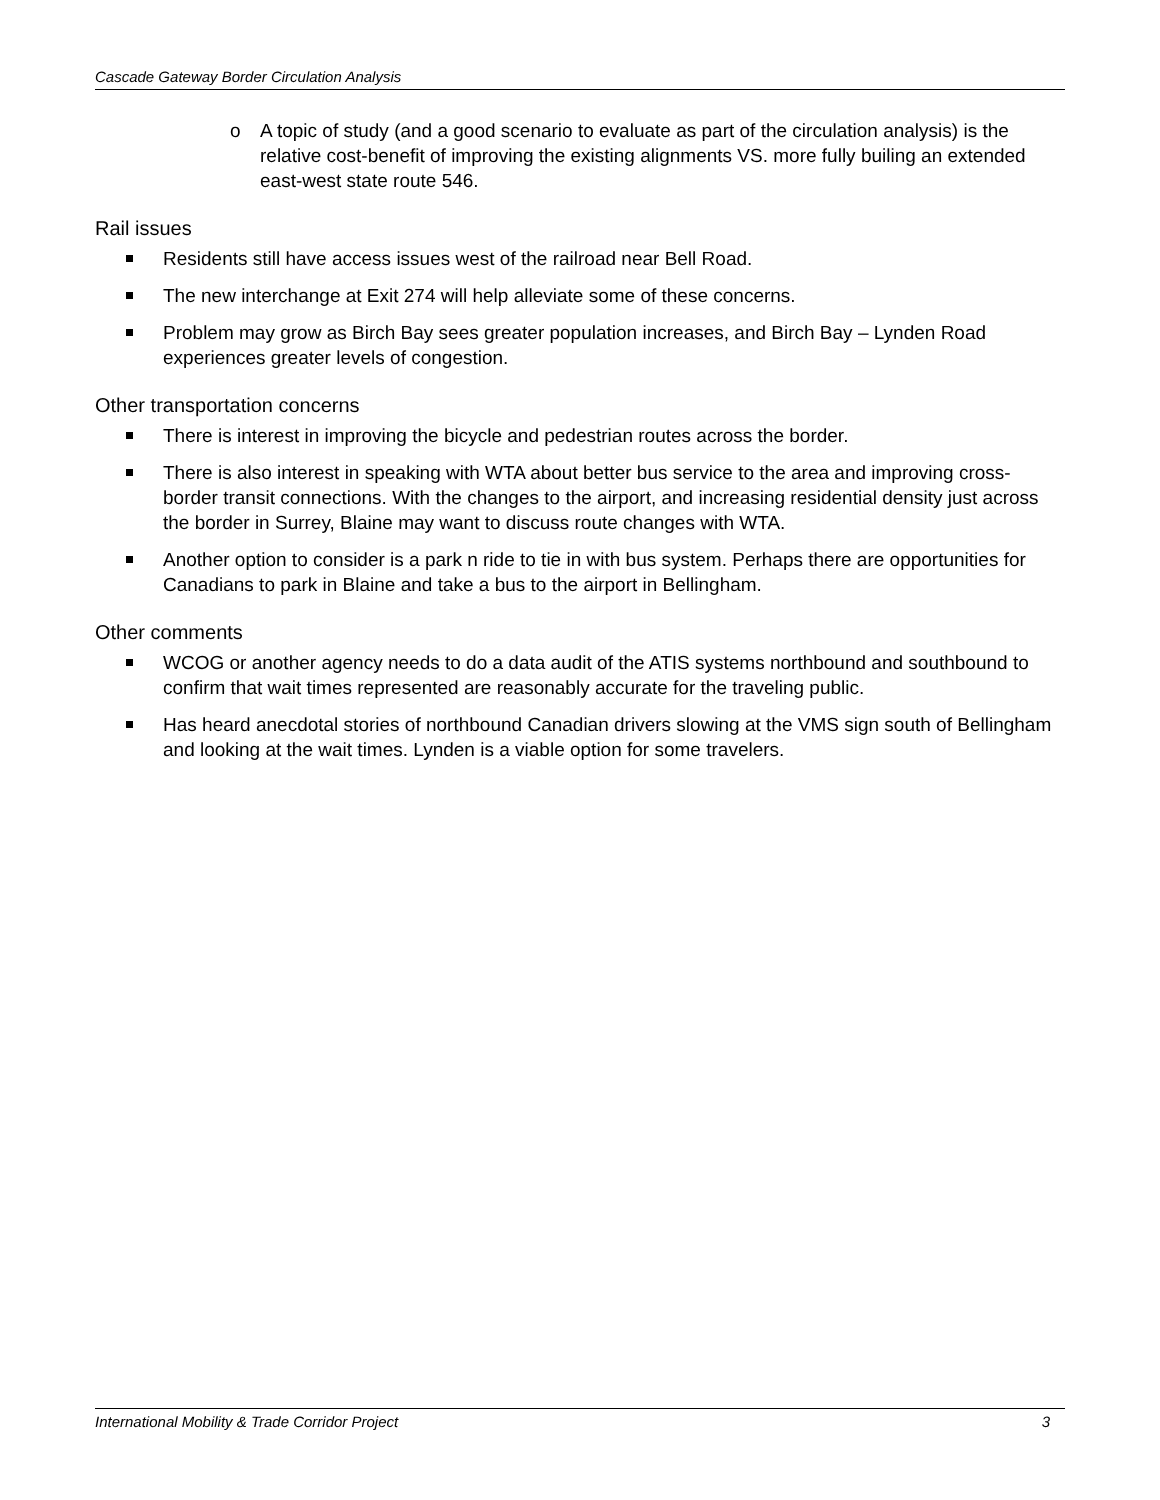Cascade Gateway Border Circulation Analysis
o A topic of study (and a good scenario to evaluate as part of the circulation analysis) is the relative cost-benefit of improving the existing alignments VS. more fully builing an extended east-west state route 546.
Rail issues
Residents still have access issues west of the railroad near Bell Road.
The new interchange at Exit 274 will help alleviate some of these concerns.
Problem may grow as Birch Bay sees greater population increases, and Birch Bay – Lynden Road experiences greater levels of congestion.
Other transportation concerns
There is interest in improving the bicycle and pedestrian routes across the border.
There is also interest in speaking with WTA about better bus service to the area and improving cross-border transit connections. With the changes to the airport, and increasing residential density just across the border in Surrey, Blaine may want to discuss route changes with WTA.
Another option to consider is a park n ride to tie in with bus system. Perhaps there are opportunities for Canadians to park in Blaine and take a bus to the airport in Bellingham.
Other comments
WCOG or another agency needs to do a data audit of the ATIS systems northbound and southbound to confirm that wait times represented are reasonably accurate for the traveling public.
Has heard anecdotal stories of northbound Canadian drivers slowing at the VMS sign south of Bellingham and looking at the wait times. Lynden is a viable option for some travelers.
International Mobility & Trade Corridor Project 3